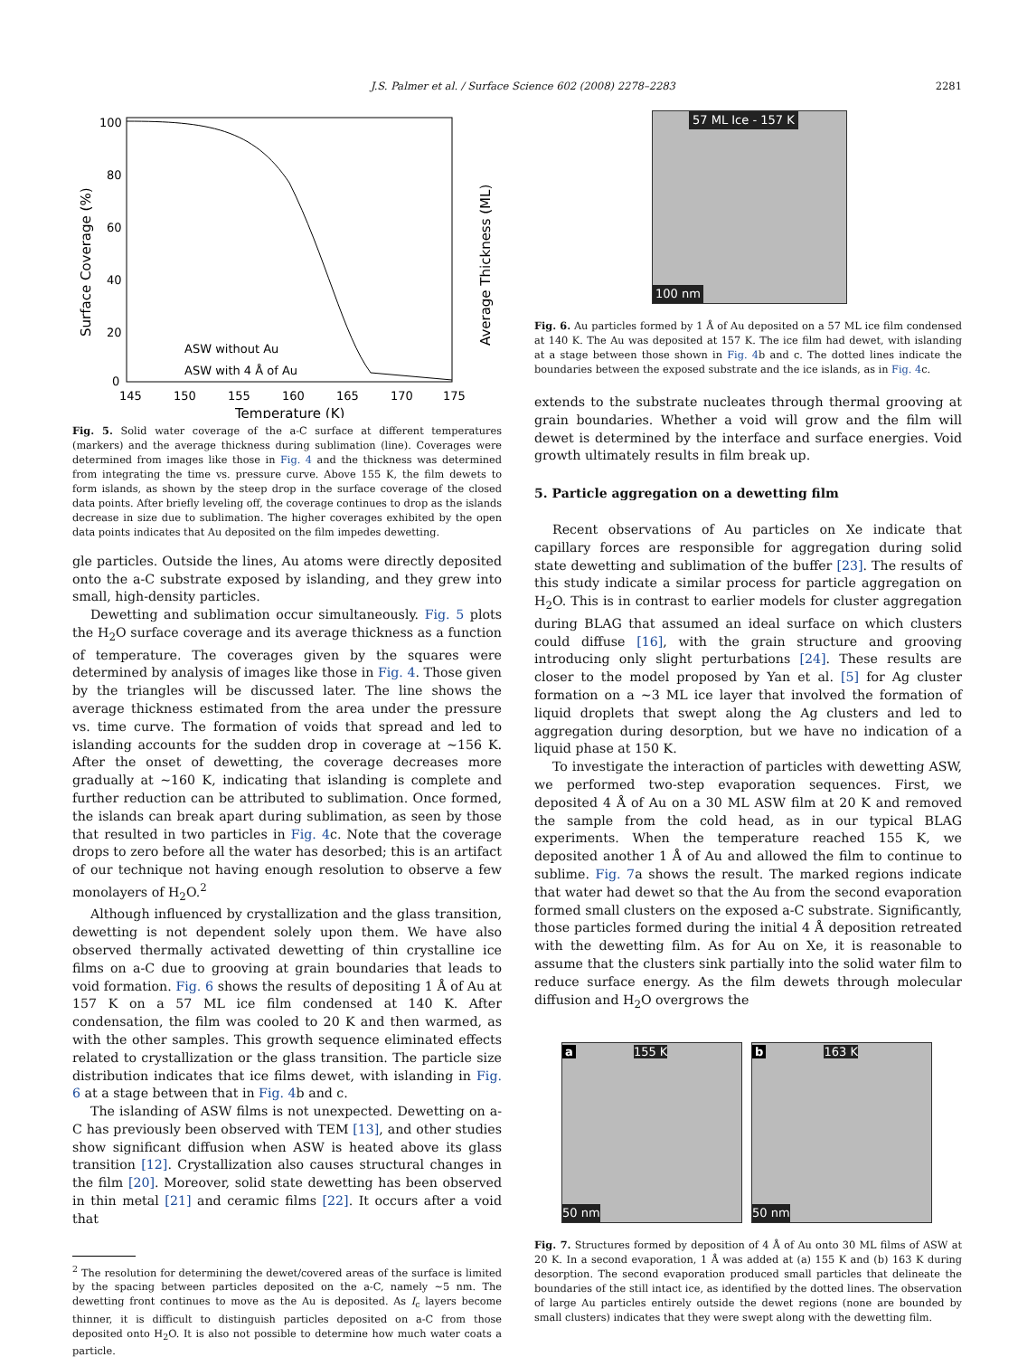J.S. Palmer et al. / Surface Science 602 (2008) 2278–2283 2281
100
80
60
40
20
0
145
150
155
160
165
170
175
Temperature (K)
Surface Coverage (%)
Average Thickness (ML)
ASW without Au
ASW with 4 Å of Au
Fig. 5. Solid water coverage of the a-C surface at different temperatures (markers) and the average thickness during sublimation (line). Coverages were determined from images like those in Fig. 4 and the thickness was determined from integrating the time vs. pressure curve. Above 155 K, the film dewets to form islands, as shown by the steep drop in the surface coverage of the closed data points. After briefly leveling off, the coverage continues to drop as the islands decrease in size due to sublimation. The higher coverages exhibited by the open data points indicates that Au deposited on the film impedes dewetting.
gle particles. Outside the lines, Au atoms were directly deposited onto the a-C substrate exposed by islanding, and they grew into small, high-density particles.
Dewetting and sublimation occur simultaneously. Fig. 5 plots the H<sub>2</sub>O surface coverage and its average thickness as a function of temperature. The coverages given by the squares were determined by analysis of images like those in Fig. 4. Those given by the triangles will be discussed later. The line shows the average thickness estimated from the area under the pressure vs. time curve. The formation of voids that spread and led to islanding accounts for the sudden drop in coverage at ∼156 K. After the onset of dewetting, the coverage decreases more gradually at ∼160 K, indicating that islanding is complete and further reduction can be attributed to sublimation. Once formed, the islands can break apart during sublimation, as seen by those that resulted in two particles in Fig. 4c. Note that the coverage drops to zero before all the water has desorbed; this is an artifact of our technique not having enough resolution to observe a few monolayers of H<sub>2</sub>O.<sup>2</sup>
Although influenced by crystallization and the glass transition, dewetting is not dependent solely upon them. We have also observed thermally activated dewetting of thin crystalline ice films on a-C due to grooving at grain boundaries that leads to void formation. Fig. 6 shows the results of depositing 1 Å of Au at 157 K on a 57 ML ice film condensed at 140 K. After condensation, the film was cooled to 20 K and then warmed, as with the other samples. This growth sequence eliminated effects related to crystallization or the glass transition. The particle size distribution indicates that ice films dewet, with islanding in Fig. 6 at a stage between that in Fig. 4b and c.
The islanding of ASW films is not unexpected. Dewetting on a-C has previously been observed with TEM [13], and other studies show significant diffusion when ASW is heated above its glass transition [12]. Crystallization also causes structural changes in the film [20]. Moreover, solid state dewetting has been observed in thin metal [21] and ceramic films [22]. It occurs after a void that
<sup>2</sup> The resolution for determining the dewet/covered areas of the surface is limited by the spacing between particles deposited on the a-C, namely ∼5 nm. The dewetting front continues to move as the Au is deposited. As I<sub>c</sub> layers become thinner, it is difficult to distinguish particles deposited on a-C from those deposited onto H<sub>2</sub>O. It is also not possible to determine how much water coats a particle.
57 ML Ice - 157 K
100 nm
Fig. 6. Au particles formed by 1 Å of Au deposited on a 57 ML ice film condensed at 140 K. The Au was deposited at 157 K. The ice film had dewet, with islanding at a stage between those shown in Fig. 4b and c. The dotted lines indicate the boundaries between the exposed substrate and the ice islands, as in Fig. 4c.
extends to the substrate nucleates through thermal grooving at grain boundaries. Whether a void will grow and the film will dewet is determined by the interface and surface energies. Void growth ultimately results in film break up.
5. Particle aggregation on a dewetting film
Recent observations of Au particles on Xe indicate that capillary forces are responsible for aggregation during solid state dewetting and sublimation of the buffer [23]. The results of this study indicate a similar process for particle aggregation on H<sub>2</sub>O. This is in contrast to earlier models for cluster aggregation during BLAG that assumed an ideal surface on which clusters could diffuse [16], with the grain structure and grooving introducing only slight perturbations [24]. These results are closer to the model proposed by Yan et al. [5] for Ag cluster formation on a ∼3 ML ice layer that involved the formation of liquid droplets that swept along the Ag clusters and led to aggregation during desorption, but we have no indication of a liquid phase at 150 K.
To investigate the interaction of particles with dewetting ASW, we performed two-step evaporation sequences. First, we deposited 4 Å of Au on a 30 ML ASW film at 20 K and removed the sample from the cold head, as in our typical BLAG experiments. When the temperature reached 155 K, we deposited another 1 Å of Au and allowed the film to continue to sublime. Fig. 7a shows the result. The marked regions indicate that water had dewet so that the Au from the second evaporation formed small clusters on the exposed a-C substrate. Significantly, those particles formed during the initial 4 Å deposition retreated with the dewetting film. As for Au on Xe, it is reasonable to assume that the clusters sink partially into the solid water film to reduce surface energy. As the film dewets through molecular diffusion and H<sub>2</sub>O overgrows the
a 155 K
50 nm
b 163 K
50 nm
Fig. 7. Structures formed by deposition of 4 Å of Au onto 30 ML films of ASW at 20 K. In a second evaporation, 1 Å was added at (a) 155 K and (b) 163 K during desorption. The second evaporation produced small particles that delineate the boundaries of the still intact ice, as identified by the dotted lines. The observation of large Au particles entirely outside the dewet regions (none are bounded by small clusters) indicates that they were swept along with the dewetting film.